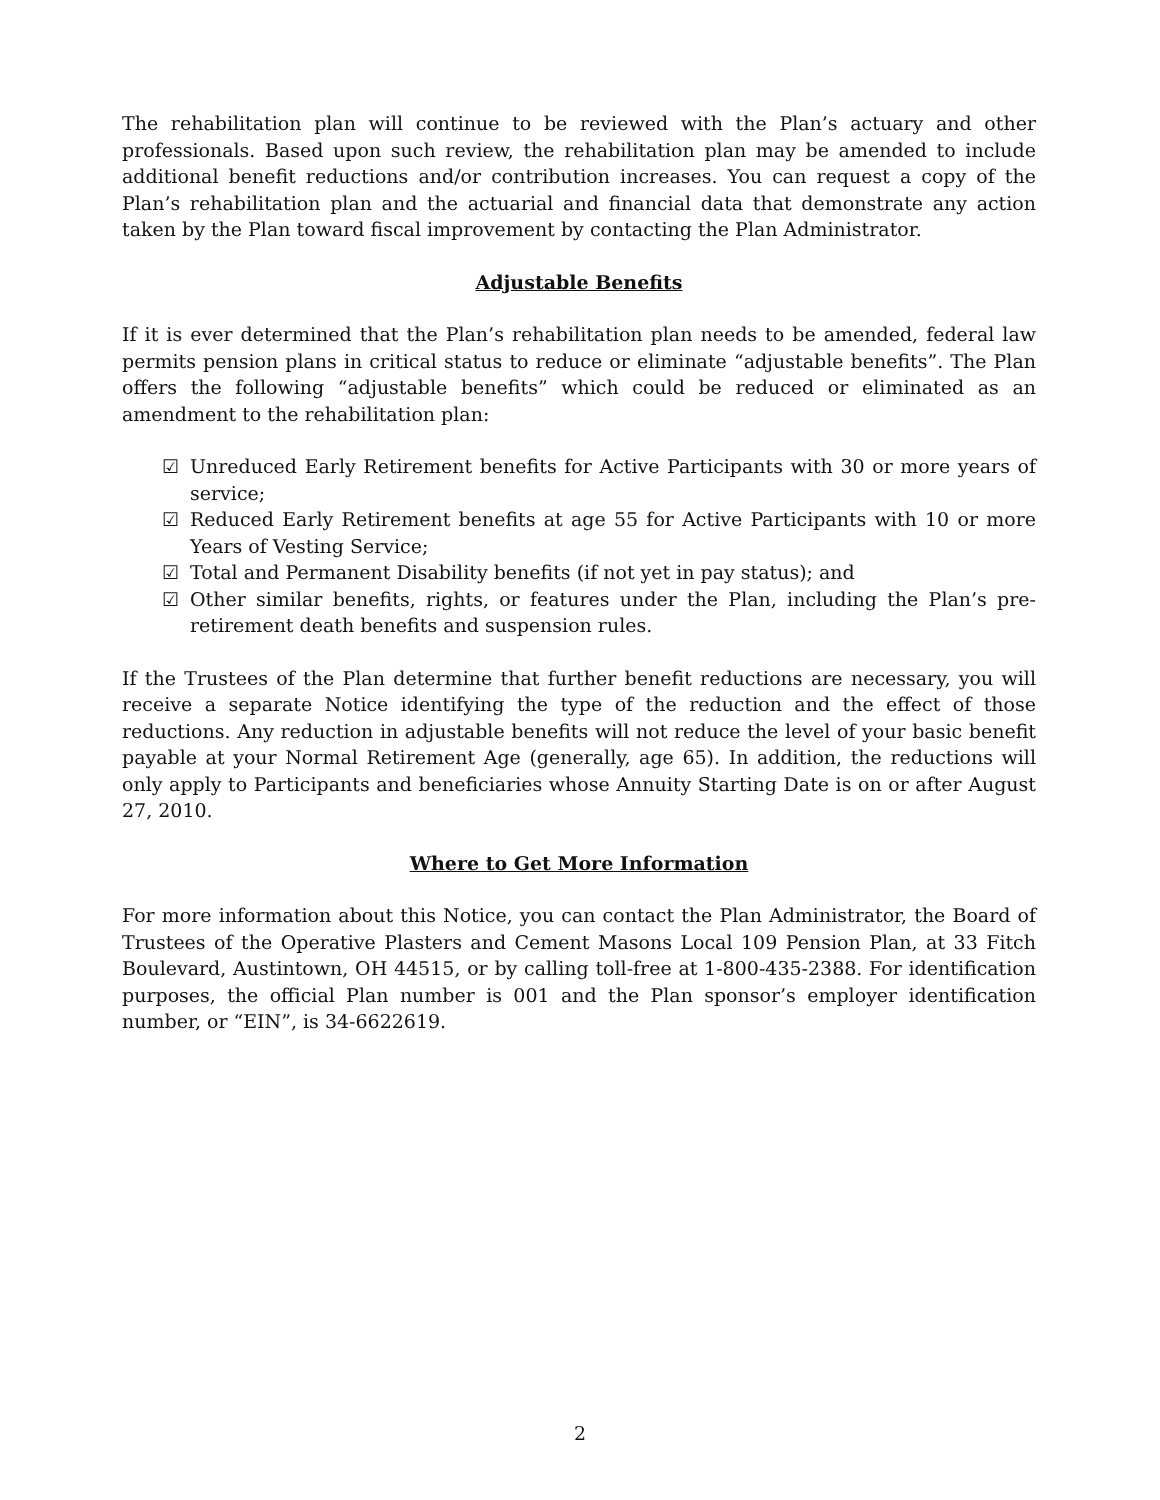The rehabilitation plan will continue to be reviewed with the Plan’s actuary and other professionals. Based upon such review, the rehabilitation plan may be amended to include additional benefit reductions and/or contribution increases. You can request a copy of the Plan’s rehabilitation plan and the actuarial and financial data that demonstrate any action taken by the Plan toward fiscal improvement by contacting the Plan Administrator.
Adjustable Benefits
If it is ever determined that the Plan’s rehabilitation plan needs to be amended, federal law permits pension plans in critical status to reduce or eliminate “adjustable benefits”. The Plan offers the following “adjustable benefits” which could be reduced or eliminated as an amendment to the rehabilitation plan:
☑ Unreduced Early Retirement benefits for Active Participants with 30 or more years of service;
☑ Reduced Early Retirement benefits at age 55 for Active Participants with 10 or more Years of Vesting Service;
☑ Total and Permanent Disability benefits (if not yet in pay status); and
☑ Other similar benefits, rights, or features under the Plan, including the Plan’s pre-retirement death benefits and suspension rules.
If the Trustees of the Plan determine that further benefit reductions are necessary, you will receive a separate Notice identifying the type of the reduction and the effect of those reductions. Any reduction in adjustable benefits will not reduce the level of your basic benefit payable at your Normal Retirement Age (generally, age 65). In addition, the reductions will only apply to Participants and beneficiaries whose Annuity Starting Date is on or after August 27, 2010.
Where to Get More Information
For more information about this Notice, you can contact the Plan Administrator, the Board of Trustees of the Operative Plasters and Cement Masons Local 109 Pension Plan, at 33 Fitch Boulevard, Austintown, OH 44515, or by calling toll-free at 1-800-435-2388. For identification purposes, the official Plan number is 001 and the Plan sponsor’s employer identification number, or “EIN”, is 34-6622619.
2